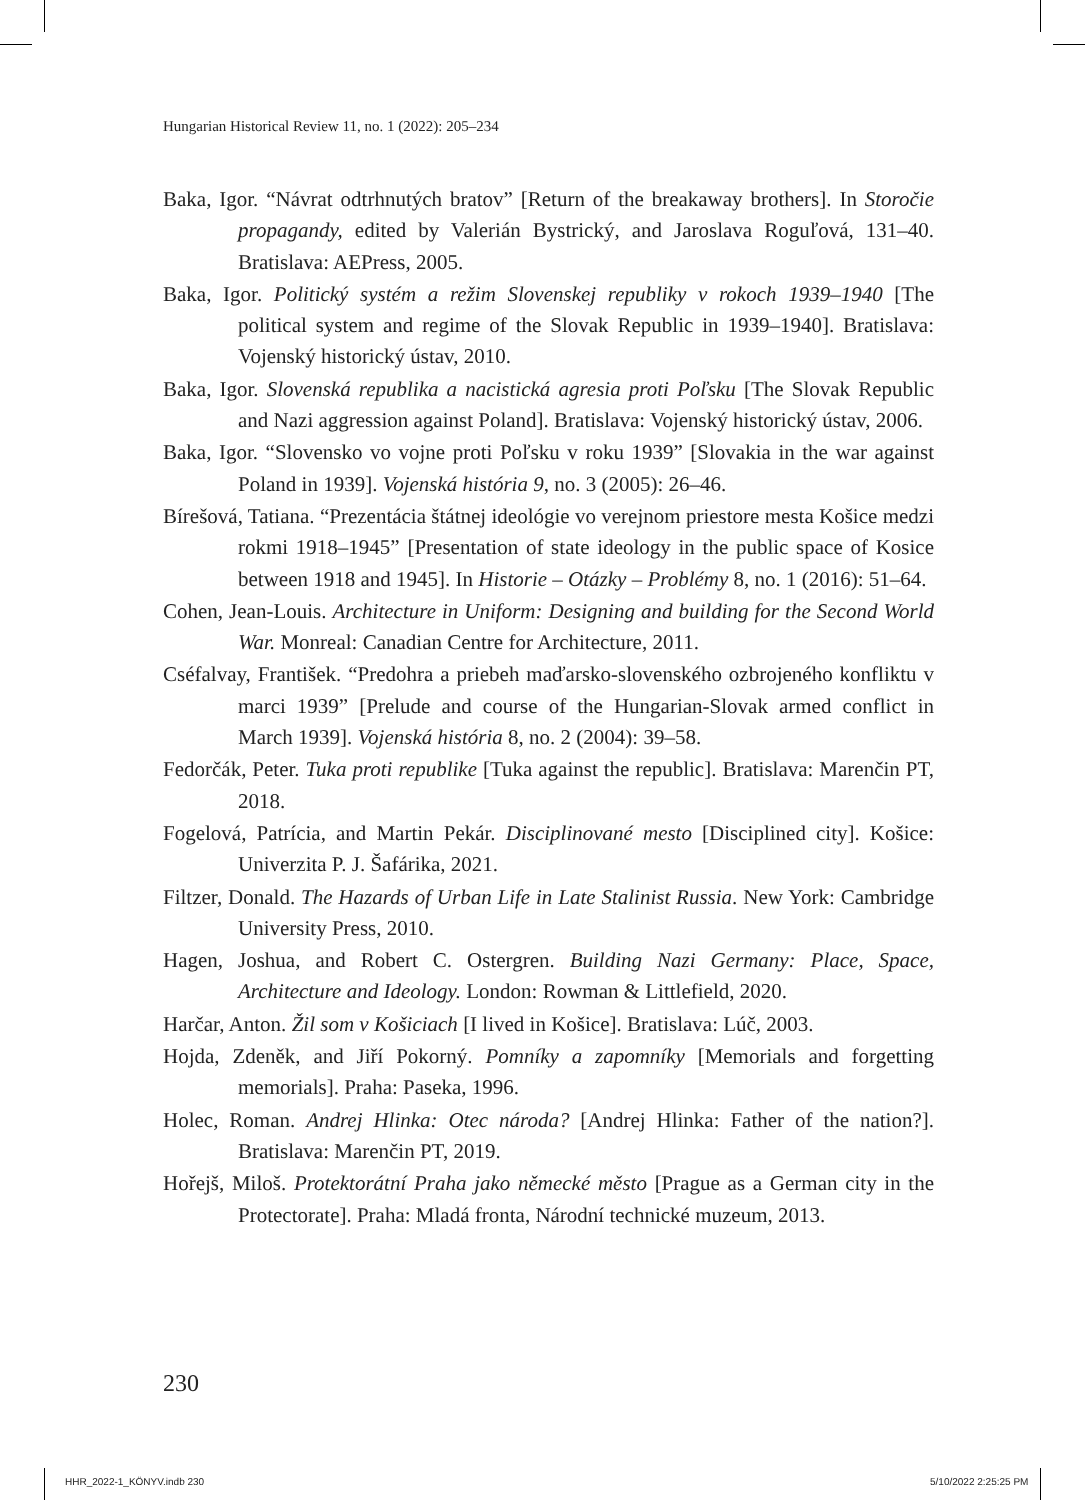Hungarian Historical Review 11, no. 1 (2022): 205–234
Baka, Igor. “Návrat odtrhnutých bratov” [Return of the breakaway brothers]. In Storočie propagandy, edited by Valerián Bystrický, and Jaroslava Roguľová, 131–40. Bratislava: AEPress, 2005.
Baka, Igor. Politický systém a režim Slovenskej republiky v rokoch 1939–1940 [The political system and regime of the Slovak Republic in 1939–1940]. Bratislava: Vojenský historický ústav, 2010.
Baka, Igor. Slovenská republika a nacistická agresia proti Poľsku [The Slovak Republic and Nazi aggression against Poland]. Bratislava: Vojenský historický ústav, 2006.
Baka, Igor. “Slovensko vo vojne proti Poľsku v roku 1939” [Slovakia in the war against Poland in 1939]. Vojenská história 9, no. 3 (2005): 26–46.
Bírešová, Tatiana. “Prezentácia štátnej ideológie vo verejnom priestore mesta Košice medzi rokmi 1918–1945” [Presentation of state ideology in the public space of Kosice between 1918 and 1945]. In Historie – Otázky – Problémy 8, no. 1 (2016): 51–64.
Cohen, Jean-Louis. Architecture in Uniform: Designing and building for the Second World War. Monreal: Canadian Centre for Architecture, 2011.
Cséfalvay, František. “Predohra a priebeh maďarsko-slovenského ozbrojeného konfliktu v marci 1939” [Prelude and course of the Hungarian-Slovak armed conflict in March 1939]. Vojenská história 8, no. 2 (2004): 39–58.
Fedorčák, Peter. Tuka proti republike [Tuka against the republic]. Bratislava: Marenčin PT, 2018.
Fogelová, Patrícia, and Martin Pekár. Disciplinované mesto [Disciplined city]. Košice: Univerzita P. J. Šafárika, 2021.
Filtzer, Donald. The Hazards of Urban Life in Late Stalinist Russia. New York: Cambridge University Press, 2010.
Hagen, Joshua, and Robert C. Ostergren. Building Nazi Germany: Place, Space, Architecture and Ideology. London: Rowman & Littlefield, 2020.
Harčar, Anton. Žil som v Košiciach [I lived in Košice]. Bratislava: Lúč, 2003.
Hojda, Zdeněk, and Jiří Pokorný. Pomníky a zapomníky [Memorials and forgetting memorials]. Praha: Paseka, 1996.
Holec, Roman. Andrej Hlinka: Otec národa? [Andrej Hlinka: Father of the nation?]. Bratislava: Marenčin PT, 2019.
Hořejš, Miloš. Protektorátní Praha jako německé město [Prague as a German city in the Protectorate]. Praha: Mladá fronta, Národní technické muzeum, 2013.
230
HHR_2022-1_KÖNYV.indb 230 5/10/2022 2:25:25 PM